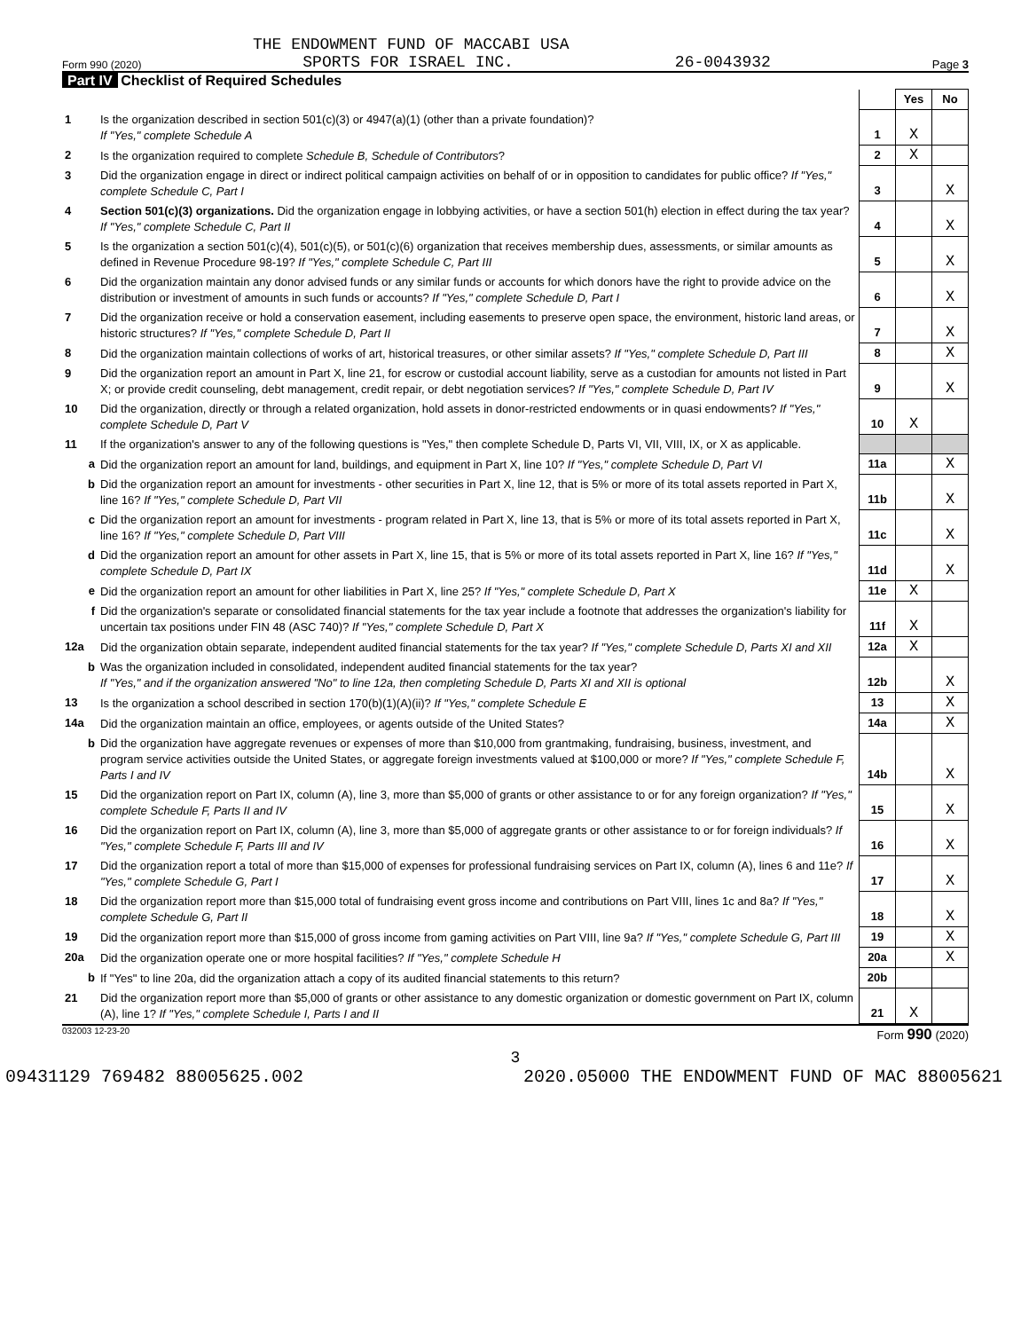THE ENDOWMENT FUND OF MACCABI USA
Form 990 (2020) SPORTS FOR ISRAEL INC. 26-0043932 Page 3
Part IV Checklist of Required Schedules
| | | | Yes | No |
| 1 | Is the organization described in section 501(c)(3) or 4947(a)(1) (other than a private foundation)? If "Yes," complete Schedule A | 1 | X | |
| 2 | Is the organization required to complete Schedule B, Schedule of Contributors ? | 2 | X | |
| 3 | Did the organization engage in direct or indirect political campaign activities on behalf of or in opposition to candidates for public office? If "Yes," complete Schedule C, Part I | 3 | | X |
| 4 | Section 501(c)(3) organizations. Did the organization engage in lobbying activities, or have a section 501(h) election in effect during the tax year? If "Yes," complete Schedule C, Part II | 4 | | X |
| 5 | Is the organization a section 501(c)(4), 501(c)(5), or 501(c)(6) organization that receives membership dues, assessments, or similar amounts as defined in Revenue Procedure 98-19? If "Yes," complete Schedule C, Part III | 5 | | X |
| 6 | Did the organization maintain any donor advised funds or any similar funds or accounts for which donors have the right to provide advice on the distribution or investment of amounts in such funds or accounts? If "Yes," complete Schedule D, Part I | 6 | | X |
| 7 | Did the organization receive or hold a conservation easement, including easements to preserve open space, the environment, historic land areas, or historic structures? If "Yes," complete Schedule D, Part II | 7 | | X |
| 8 | Did the organization maintain collections of works of art, historical treasures, or other similar assets? If "Yes," complete Schedule D, Part III | 8 | | X |
| 9 | Did the organization report an amount in Part X, line 21, for escrow or custodial account liability, serve as a custodian for amounts not listed in Part X; or provide credit counseling, debt management, credit repair, or debt negotiation services? If "Yes," complete Schedule D, Part IV | 9 | | X |
| 10 | Did the organization, directly or through a related organization, hold assets in donor-restricted endowments or in quasi endowments? If "Yes," complete Schedule D, Part V | 10 | X | |
| 11 | If the organization's answer to any of the following questions is "Yes," then complete Schedule D, Parts VI, VII, VIII, IX, or X as applicable. | | | |
| a | Did the organization report an amount for land, buildings, and equipment in Part X, line 10? If "Yes," complete Schedule D, Part VI | 11a | | X |
| b | Did the organization report an amount for investments - other securities in Part X, line 12, that is 5% or more of its total assets reported in Part X, line 16? If "Yes," complete Schedule D, Part VII | 11b | | X |
| c | Did the organization report an amount for investments - program related in Part X, line 13, that is 5% or more of its total assets reported in Part X, line 16? If "Yes," complete Schedule D, Part VIII | 11c | | X |
| d | Did the organization report an amount for other assets in Part X, line 15, that is 5% or more of its total assets reported in Part X, line 16? If "Yes," complete Schedule D, Part IX | 11d | | X |
| e | Did the organization report an amount for other liabilities in Part X, line 25? If "Yes," complete Schedule D, Part X | 11e | X | |
| f | Did the organization's separate or consolidated financial statements for the tax year include a footnote that addresses the organization's liability for uncertain tax positions under FIN 48 (ASC 740)? If "Yes," complete Schedule D, Part X | 11f | X | |
| 12a | Did the organization obtain separate, independent audited financial statements for the tax year? If "Yes," complete Schedule D, Parts XI and XII | 12a | X | |
| b | Was the organization included in consolidated, independent audited financial statements for the tax year? If "Yes," and if the organization answered "No" to line 12a, then completing Schedule D, Parts XI and XII is optional | 12b | | X |
| 13 | Is the organization a school described in section 170(b)(1)(A)(ii)? If "Yes," complete Schedule E | 13 | | X |
| 14a | Did the organization maintain an office, employees, or agents outside of the United States? | 14a | | X |
| b | Did the organization have aggregate revenues or expenses of more than $10,000 from grantmaking, fundraising, business, investment, and program service activities outside the United States, or aggregate foreign investments valued at $100,000 or more? If "Yes," complete Schedule F, Parts I and IV | 14b | | X |
| 15 | Did the organization report on Part IX, column (A), line 3, more than $5,000 of grants or other assistance to or for any foreign organization? If "Yes," complete Schedule F, Parts II and IV | 15 | | X |
| 16 | Did the organization report on Part IX, column (A), line 3, more than $5,000 of aggregate grants or other assistance to or for foreign individuals? If "Yes," complete Schedule F, Parts III and IV | 16 | | X |
| 17 | Did the organization report a total of more than $15,000 of expenses for professional fundraising services on Part IX, column (A), lines 6 and 11e? If "Yes," complete Schedule G, Part I | 17 | | X |
| 18 | Did the organization report more than $15,000 total of fundraising event gross income and contributions on Part VIII, lines 1c and 8a? If "Yes," complete Schedule G, Part II | 18 | | X |
| 19 | Did the organization report more than $15,000 of gross income from gaming activities on Part VIII, line 9a? If "Yes," complete Schedule G, Part III | 19 | | X |
| 20a | Did the organization operate one or more hospital facilities? If "Yes," complete Schedule H | 20a | | X |
| b | If "Yes" to line 20a, did the organization attach a copy of its audited financial statements to this return? | 20b | | |
| 21 | Did the organization report more than $5,000 of grants or other assistance to any domestic organization or domestic government on Part IX, column (A), line 1? If "Yes," complete Schedule I, Parts I and II | 21 | X | |
032003 12-23-20 Form 990 (2020)
3
09431129 769482 88005625.002 2020.05000 THE ENDOWMENT FUND OF MAC 88005621